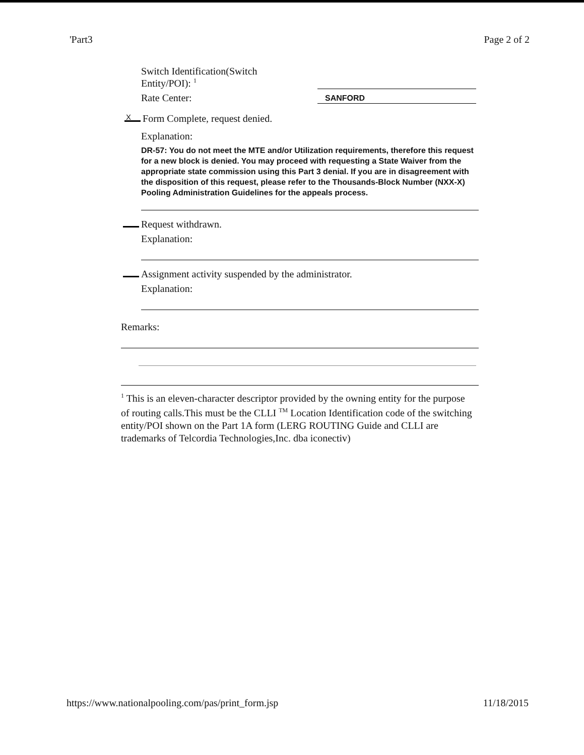'Part3 Page 2 of 2
Switch Identification(Switch
Entity/POI): <sup>1</sup>
Rate Center:
SANFORD
X Form Complete, request denied.
Explanation:
DR-57: You do not meet the MTE and/or Utilization requirements, therefore this request for a new block is denied. You may proceed with requesting a State Waiver from the appropriate state commission using this Part 3 denial. If you are in disagreement with the disposition of this request, please refer to the Thousands-Block Number (NXX-X) Pooling Administration Guidelines for the appeals process.
Request withdrawn.
Explanation:
Assignment activity suspended by the administrator.
Explanation:
Remarks:
<sup>1</sup> This is an eleven-character descriptor provided by the owning entity for the purpose of routing calls.This must be the CLLI <sup>TM</sup> Location Identification code of the switching entity/POI shown on the Part 1A form (LERG ROUTING Guide and CLLI are trademarks of Telcordia Technologies,Inc. dba iconectiv)
https://www.nationalpooling.com/pas/print_form.jsp 11/18/2015